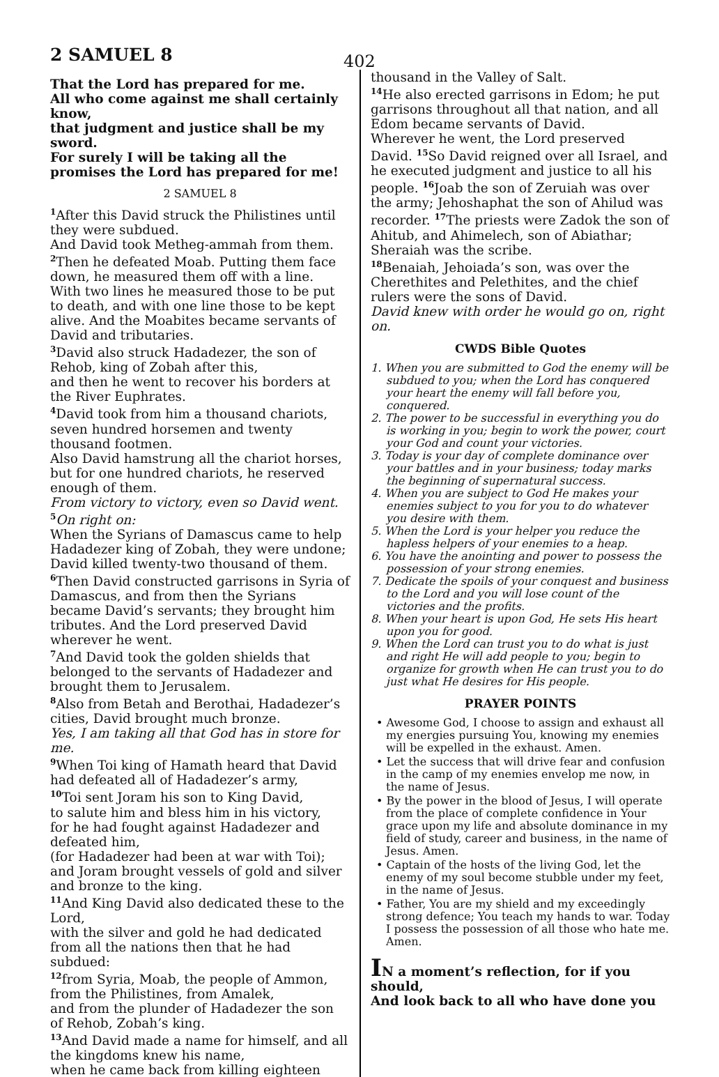2 SAMUEL 8 402
That the Lord has prepared for me.
All who come against me shall certainly know,
that judgment and justice shall be my sword.
For surely I will be taking all the promises the Lord has prepared for me!
2 SAMUEL 8
<sup>1</sup> After this David struck the Philistines until they were subdued.
And David took Metheg-ammah from them. <sup>2</sup>Then he defeated Moab. Putting them face down, he measured them off with a line.
With two lines he measured those to be put to death, and with one line those to be kept alive. And the Moabites became servants of David and tributaries.
<sup>3</sup> David also struck Hadadezer, the son of Rehob, king of Zobah after this,
and then he went to recover his borders at the River Euphrates.
<sup>4</sup> David took from him a thousand chariots, seven hundred horsemen and twenty thousand footmen.
Also David hamstrung all the chariot horses, but for one hundred chariots, he reserved enough of them.
From victory to victory, even so David went.
<sup>5</sup> On right on:
When the Syrians of Damascus came to help Hadadezer king of Zobah, they were undone; David killed twenty-two thousand of them. <sup>6</sup>Then David constructed garrisons in Syria of Damascus, and from then the Syrians became David’s servants; they brought him tributes. And the Lord preserved David wherever he went.
<sup>7</sup> And David took the golden shields that belonged to the servants of Hadadezer and brought them to Jerusalem.
<sup>8</sup> Also from Betah and Berothai, Hadadezer’s cities, David brought much bronze.
Yes, I am taking all that God has in store for me.
<sup>9</sup> When Toi king of Hamath heard that David had defeated all of Hadadezer’s army,
<sup>10</sup> Toi sent Joram his son to King David,
to salute him and bless him in his victory,
for he had fought against Hadadezer and defeated him,
(for Hadadezer had been at war with Toi);
and Joram brought vessels of gold and silver and bronze to the king.
<sup>11</sup> And King David also dedicated these to the Lord,
with the silver and gold he had dedicated from all the nations then that he had subdued:
<sup>12</sup> from Syria, Moab, the people of Ammon, from the Philistines, from Amalek,
and from the plunder of Hadadezer the son of Rehob, Zobah’s king.
<sup>13</sup> And David made a name for himself, and all the kingdoms knew his name,
when he came back from killing eighteen
thousand in the Valley of Salt.
<sup>14</sup>He also erected garrisons in Edom; he put garrisons throughout all that nation, and all Edom became servants of David.
Wherever he went, the Lord preserved David. <sup>15</sup>So David reigned over all Israel, and he executed judgment and justice to all his people. <sup>16</sup>Joab the son of Zeruiah was over the army; Jehoshaphat the son of Ahilud was recorder. <sup>17</sup>The priests were Zadok the son of Ahitub, and Ahimelech, son of Abiathar;
Sheraiah was the scribe.
<sup>18</sup> Benaiah, Jehoiada’s son, was over the Cherethites and Pelethites, and the chief rulers were the sons of David.
David knew with order he would go on, right on.
CWDS Bible Quotes
1. When you are submitted to God the enemy will be subdued to you; when the Lord has conquered your heart the enemy will fall before you, conquered.
2. The power to be successful in everything you do is working in you; begin to work the power, court your God and count your victories.
3. Today is your day of complete dominance over your battles and in your business; today marks the beginning of supernatural success.
4. When you are subject to God He makes your enemies subject to you for you to do whatever you desire with them.
5. When the Lord is your helper you reduce the hapless helpers of your enemies to a heap.
6. You have the anointing and power to possess the possession of your strong enemies.
7. Dedicate the spoils of your conquest and business to the Lord and you will lose count of the victories and the profits.
8. When your heart is upon God, He sets His heart upon you for good.
9. When the Lord can trust you to do what is just and right He will add people to you; begin to organize for growth when He can trust you to do just what He desires for His people.
PRAYER POINTS
• Awesome God, I choose to assign and exhaust all my energies pursuing You, knowing my enemies will be expelled in the exhaust. Amen.
• Let the success that will drive fear and confusion in the camp of my enemies envelop me now, in the name of Jesus.
• By the power in the blood of Jesus, I will operate from the place of complete confidence in Your grace upon my life and absolute dominance in my field of study, career and business, in the name of Jesus. Amen.
• Captain of the hosts of the living God, let the enemy of my soul become stubble under my feet, in the name of Jesus.
• Father, You are my shield and my exceedingly strong defence; You teach my hands to war. Today I possess the possession of all those who hate me. Amen.
IN a moment’s reflection, for if you should,
And look back to all who have done you